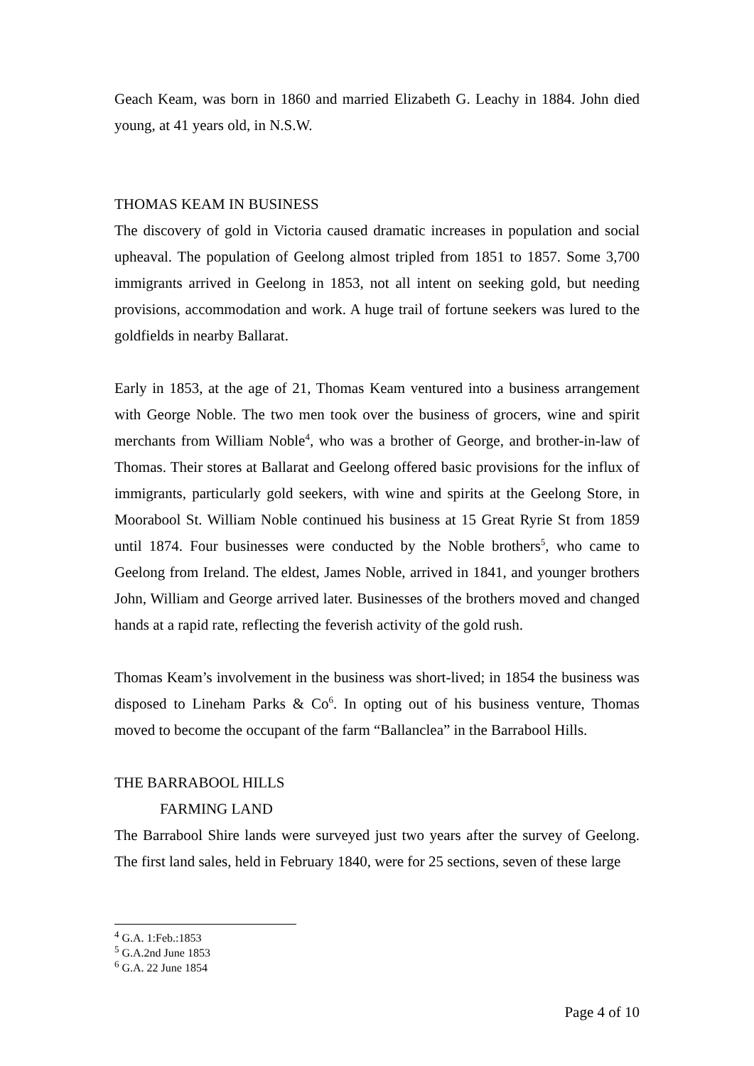Geach Keam, was born in 1860 and married Elizabeth G. Leachy in 1884. John died young, at 41 years old, in N.S.W.
THOMAS KEAM IN BUSINESS
The discovery of gold in Victoria caused dramatic increases in population and social upheaval. The population of Geelong almost tripled from 1851 to 1857. Some 3,700 immigrants arrived in Geelong in 1853, not all intent on seeking gold, but needing provisions, accommodation and work. A huge trail of fortune seekers was lured to the goldfields in nearby Ballarat.
Early in 1853, at the age of 21, Thomas Keam ventured into a business arrangement with George Noble. The two men took over the business of grocers, wine and spirit merchants from William Noble<sup>4</sup>, who was a brother of George, and brother-in-law of Thomas. Their stores at Ballarat and Geelong offered basic provisions for the influx of immigrants, particularly gold seekers, with wine and spirits at the Geelong Store, in Moorabool St. William Noble continued his business at 15 Great Ryrie St from 1859 until 1874. Four businesses were conducted by the Noble brothers<sup>5</sup>, who came to Geelong from Ireland. The eldest, James Noble, arrived in 1841, and younger brothers John, William and George arrived later. Businesses of the brothers moved and changed hands at a rapid rate, reflecting the feverish activity of the gold rush.
Thomas Keam’s involvement in the business was short-lived; in 1854 the business was disposed to Lineham Parks & Co<sup>6</sup>. In opting out of his business venture, Thomas moved to become the occupant of the farm “Ballanclea” in the Barrabool Hills.
THE BARRABOOL HILLS
FARMING LAND
The Barrabool Shire lands were surveyed just two years after the survey of Geelong. The first land sales, held in February 1840, were for 25 sections, seven of these large
<sup>4</sup> G.A. 1:Feb.:1853
<sup>5</sup> G.A.2nd June 1853
<sup>6</sup> G.A. 22 June 1854
Page 4 of 10